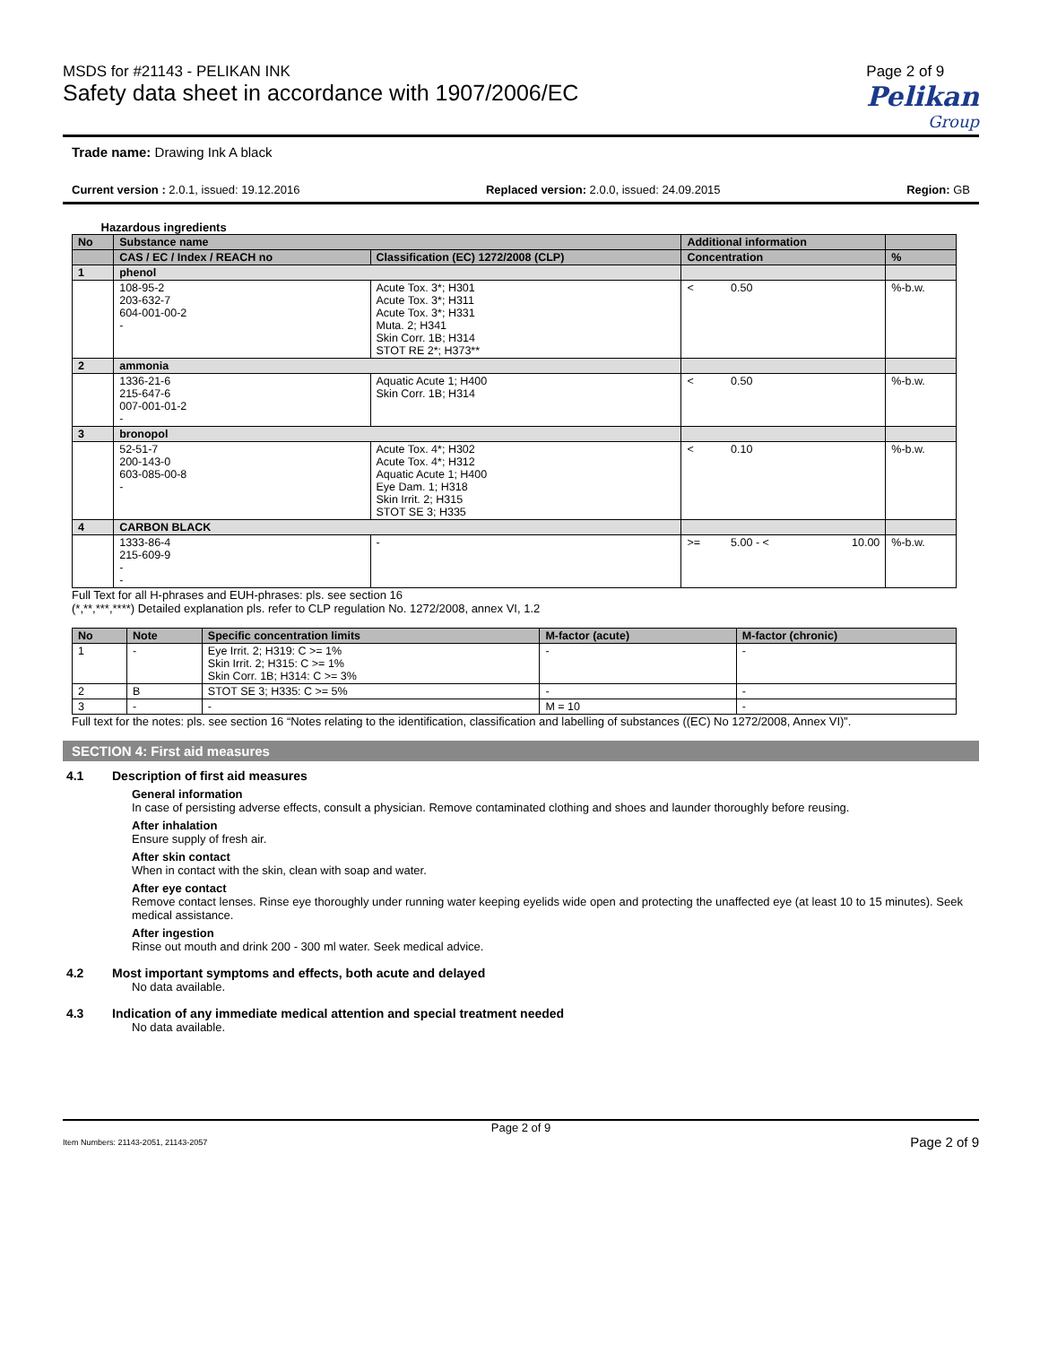MSDS for #21143 - PELIKAN INK
Safety data sheet in accordance with 1907/2006/EC
Page 2 of 9
Pelikan
Group
Trade name: Drawing Ink A black
Current version : 2.0.1, issued: 19.12.2016 Replaced version: 2.0.0, issued: 24.09.2015 Region: GB
Hazardous ingredients
| No | Substance name | | Additional information | | | |
| --- | --- | --- | --- | --- | --- | --- |
| | CAS / EC / Index / REACH no | Classification (EC) 1272/2008 (CLP) | Concentration | | | % |
| 1 | phenol | | | | | |
| | 108-95-2 203-632-7 604-001-00-2 - | Acute Tox. 3*; H301 Acute Tox. 3*; H311 Acute Tox. 3*; H331 Muta. 2; H341 Skin Corr. 1B; H314 STOT RE 2*; H373** | < | 0.50 | | %-b.w. |
| 2 | ammonia | | | | | |
| | 1336-21-6 215-647-6 007-001-01-2 - | Aquatic Acute 1; H400 Skin Corr. 1B; H314 | < | 0.50 | | %-b.w. |
| 3 | bronopol | | | | | |
| | 52-51-7 200-143-0 603-085-00-8 - | Acute Tox. 4*; H302 Acute Tox. 4*; H312 Aquatic Acute 1; H400 Eye Dam. 1; H318 Skin Irrit. 2; H315 STOT SE 3; H335 | < | 0.10 | | %-b.w. |
| 4 | CARBON BLACK | | | | | |
| | 1333-86-4 215-609-9 - - | - | >= | 5.00 - < | 10.00 | %-b.w. |
Full Text for all H-phrases and EUH-phrases: pls. see section 16
(*,**,***,****) Detailed explanation pls. refer to CLP regulation No. 1272/2008, annex VI, 1.2
| No | Note | Specific concentration limits | M-factor (acute) | M-factor (chronic) |
| --- | --- | --- | --- | --- |
| 1 | - | Eye Irrit. 2; H319: C >= 1% Skin Irrit. 2; H315: C >= 1% Skin Corr. 1B; H314: C >= 3% | - | - |
| 2 | B | STOT SE 3; H335: C >= 5% | - | - |
| 3 | - | - | M = 10 | - |
Full text for the notes: pls. see section 16 “Notes relating to the identification, classification and labelling of substances ((EC) No 1272/2008, Annex VI)”.
SECTION 4: First aid measures
4.1 Description of first aid measures
General information
In case of persisting adverse effects, consult a physician. Remove contaminated clothing and shoes and launder thoroughly before reusing.
After inhalation
Ensure supply of fresh air.
After skin contact
When in contact with the skin, clean with soap and water.
After eye contact
Remove contact lenses. Rinse eye thoroughly under running water keeping eyelids wide open and protecting the unaffected eye (at least 10 to 15 minutes). Seek medical assistance.
After ingestion
Rinse out mouth and drink 200 - 300 ml water. Seek medical advice.
4.2 Most important symptoms and effects, both acute and delayed
No data available.
4.3 Indication of any immediate medical attention and special treatment needed
No data available.
Page 2 of 9
Item Numbers: 21143-2051, 21143-2057 Page 2 of 9